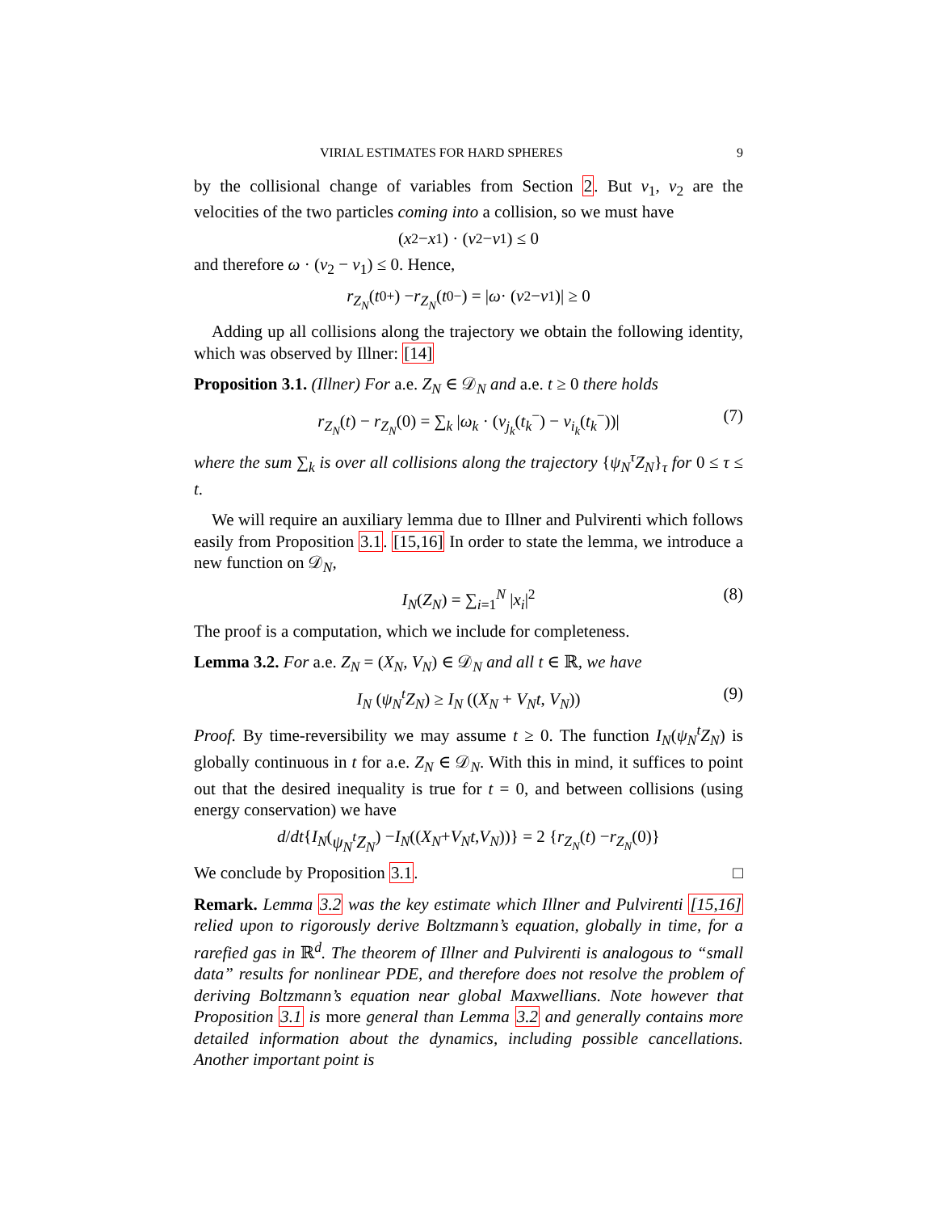VIRIAL ESTIMATES FOR HARD SPHERES 9
by the collisional change of variables from Section 2. But v<sub>1</sub>, v<sub>2</sub> are the velocities of the two particles coming into a collision, so we must have
(x<sub>2</sub> − x<sub>1</sub>) · (v<sub>2</sub> − v<sub>1</sub>) ≤ 0
and therefore ω · (v<sub>2</sub> − v<sub>1</sub>) ≤ 0. Hence,
r<sub>Z<sub>N</sub></sub> (t<sub>0</sub><sup>+</sup>) − r<sub>Z<sub>N</sub></sub> (t<sub>0</sub><sup>−</sup>) = | ω · (v<sub>2</sub> − v<sub>1</sub>)| ≥ 0
Adding up all collisions along the trajectory we obtain the following identity, which was observed by Illner: [14]
Proposition 3.1. (Illner) For a.e. Z<sub>N</sub> ∈ 𝒟<sub>N</sub> and a.e. t ≥ 0 there holds
r<sub>Z<sub>N</sub></sub>(t) − r<sub>Z<sub>N</sub></sub>(0) = ∑<sub>k</sub> |ω<sub>k</sub> · (v<sub>j<sub>k</sub></sub>(t<sub>k</sub><sup>−</sup>) − v<sub>i<sub>k</sub></sub>(t<sub>k</sub><sup>−</sup>))| (7)
where the sum ∑<sub>k</sub> is over all collisions along the trajectory {ψ<sub>N</sub><sup>τ</sup>Z<sub>N</sub>}<sub>τ</sub> for 0 ≤ τ ≤ t.
We will require an auxiliary lemma due to Illner and Pulvirenti which follows easily from Proposition 3.1. [15,16] In order to state the lemma, we introduce a new function on 𝒟<sub>N</sub>,
I<sub>N</sub>(Z<sub>N</sub>) = ∑<sub>i=1</sub><sup>N</sup> |x<sub>i</sub>|<sup>2</sup> (8)
The proof is a computation, which we include for completeness.
Lemma 3.2. For a.e. Z<sub>N</sub> = (X<sub>N</sub>, V<sub>N</sub>) ∈ 𝒟<sub>N</sub> and all t ∈ ℝ, we have
I<sub>N</sub> (ψ<sub>N</sub><sup>t</sup>Z<sub>N</sub>) ≥ I<sub>N</sub> ((X<sub>N</sub> + V<sub>N</sub>t, V<sub>N</sub>)) (9)
Proof. By time-reversibility we may assume t ≥ 0. The function I<sub>N</sub>(ψ<sub>N</sub><sup>t</sup>Z<sub>N</sub>) is globally continuous in t for a.e. Z<sub>N</sub> ∈ 𝒟<sub>N</sub>. With this in mind, it suffices to point out that the desired inequality is true for t = 0, and between collisions (using energy conservation) we have
d / dt { I<sub>N</sub> (ψ<sub>N</sub><sup>t</sup>Z<sub>N</sub>) − I<sub>N</sub> ((X<sub>N</sub> + V<sub>N</sub>t, V<sub>N</sub>))} = 2 { r<sub>Z<sub>N</sub></sub> (t) − r<sub>Z<sub>N</sub></sub> (0)}
We conclude by Proposition 3.1. □
Remark. Lemma 3.2 was the key estimate which Illner and Pulvirenti [15,16] relied upon to rigorously derive Boltzmann’s equation, globally in time, for a rarefied gas in ℝ<sup>d</sup>. The theorem of Illner and Pulvirenti is analogous to “small data” results for nonlinear PDE, and therefore does not resolve the problem of deriving Boltzmann’s equation near global Maxwellians. Note however that Proposition 3.1 is more general than Lemma 3.2 and generally contains more detailed information about the dynamics, including possible cancellations. Another important point is